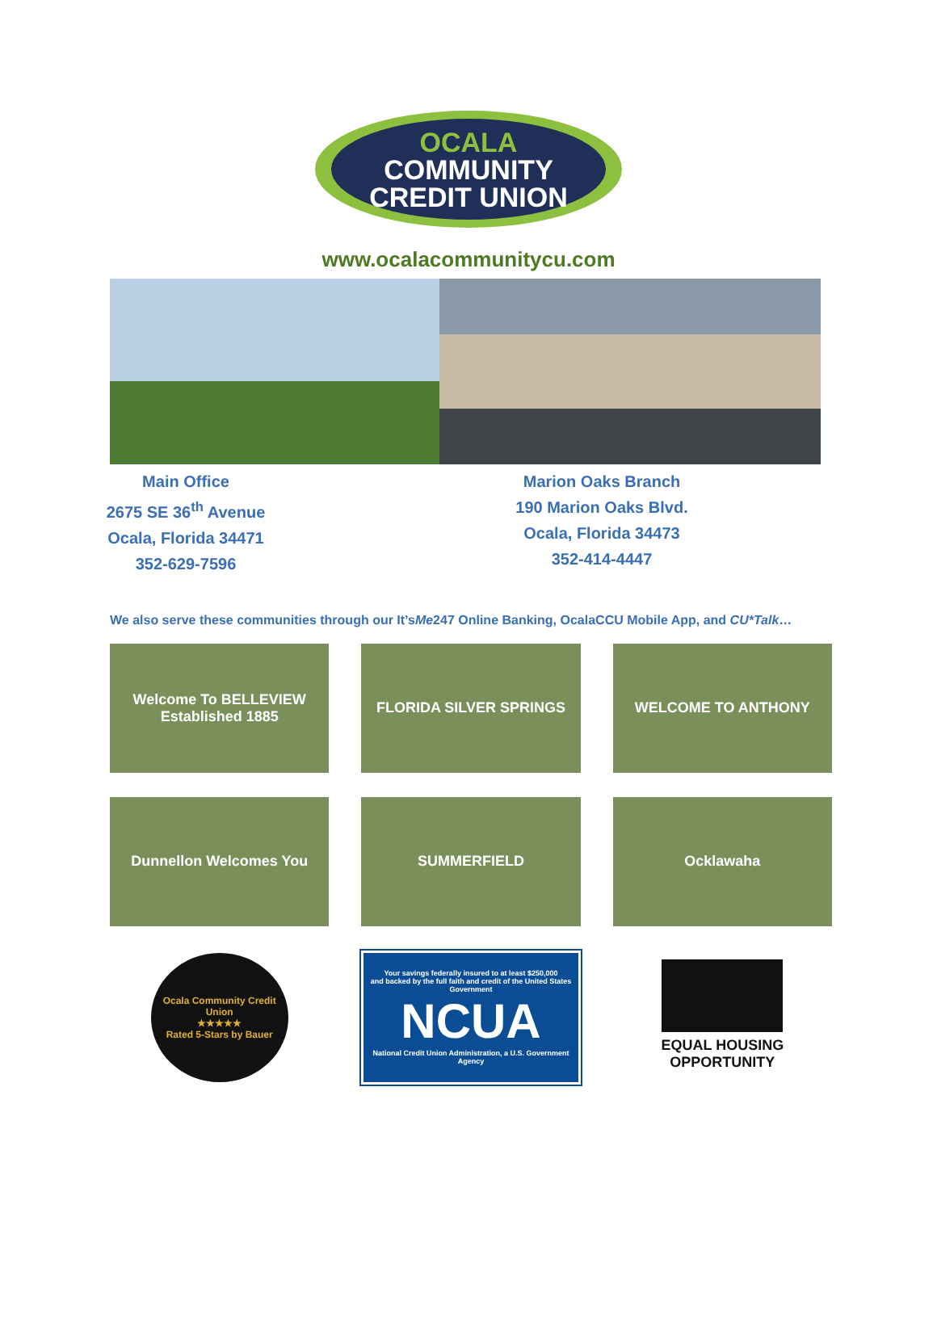OCALA
COMMUNITY
CREDIT UNION
www.ocalacommunitycu.com
Main Office
2675 SE 36<sup>th</sup> Avenue
Ocala, Florida 34471
352-629-7596
Marion Oaks Branch
190 Marion Oaks Blvd.
Ocala, Florida 34473
352-414-4447
We also serve these communities through our It’sMe247 Online Banking, OcalaCCU Mobile App, and CU*Talk…
Welcome To BELLEVIEW
Established 1885
FLORIDA SILVER SPRINGS
WELCOME TO ANTHONY
Dunnellon Welcomes You
SUMMERFIELD
Ocklawaha
Ocala Community Credit Union
★★★★★
Rated 5-Stars by Bauer
Your savings federally insured to at least $250,000
and backed by the full faith and credit of the United States Government
NCUA
National Credit Union Administration, a U.S. Government Agency
EQUAL HOUSING
OPPORTUNITY